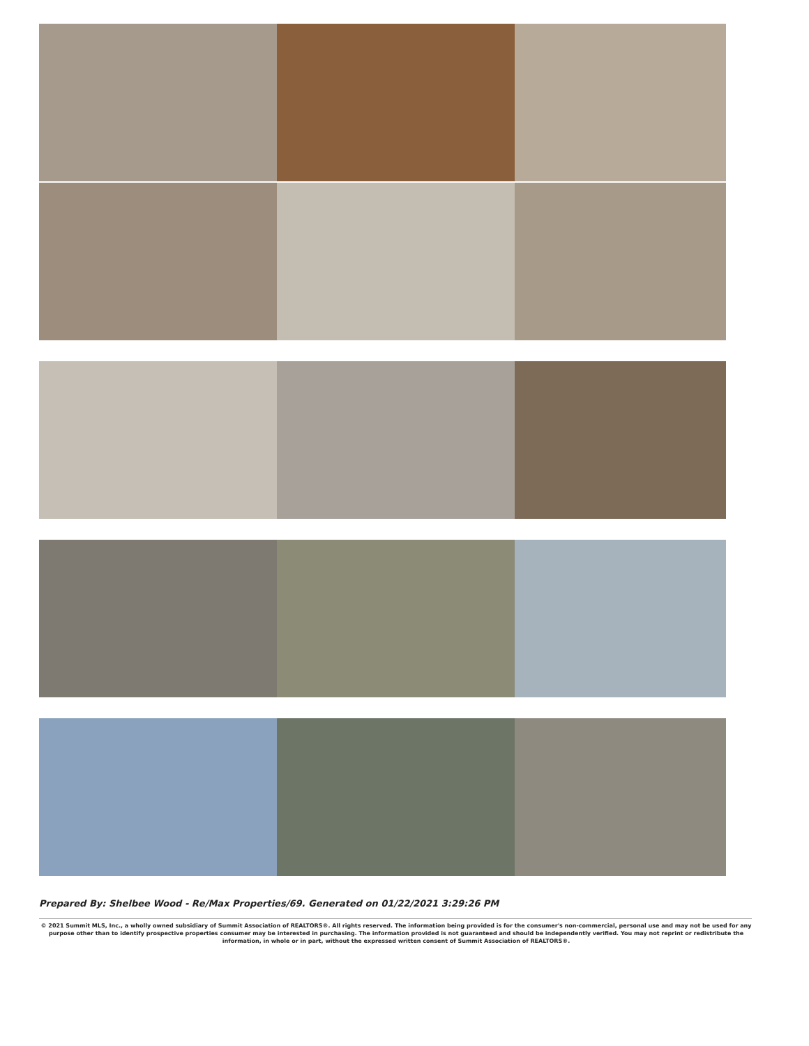Prepared By: Shelbee Wood - Re/Max Properties/69. Generated on 01/22/2021 3:29:26 PM
© 2021 Summit MLS, Inc., a wholly owned subsidiary of Summit Association of REALTORS®. All rights reserved. The information being provided is for the consumer's non-commercial, personal use and may not be used for any purpose other than to identify prospective properties consumer may be interested in purchasing. The information provided is not guaranteed and should be independently verified. You may not reprint or redistribute the information, in whole or in part, without the expressed written consent of Summit Association of REALTORS®.